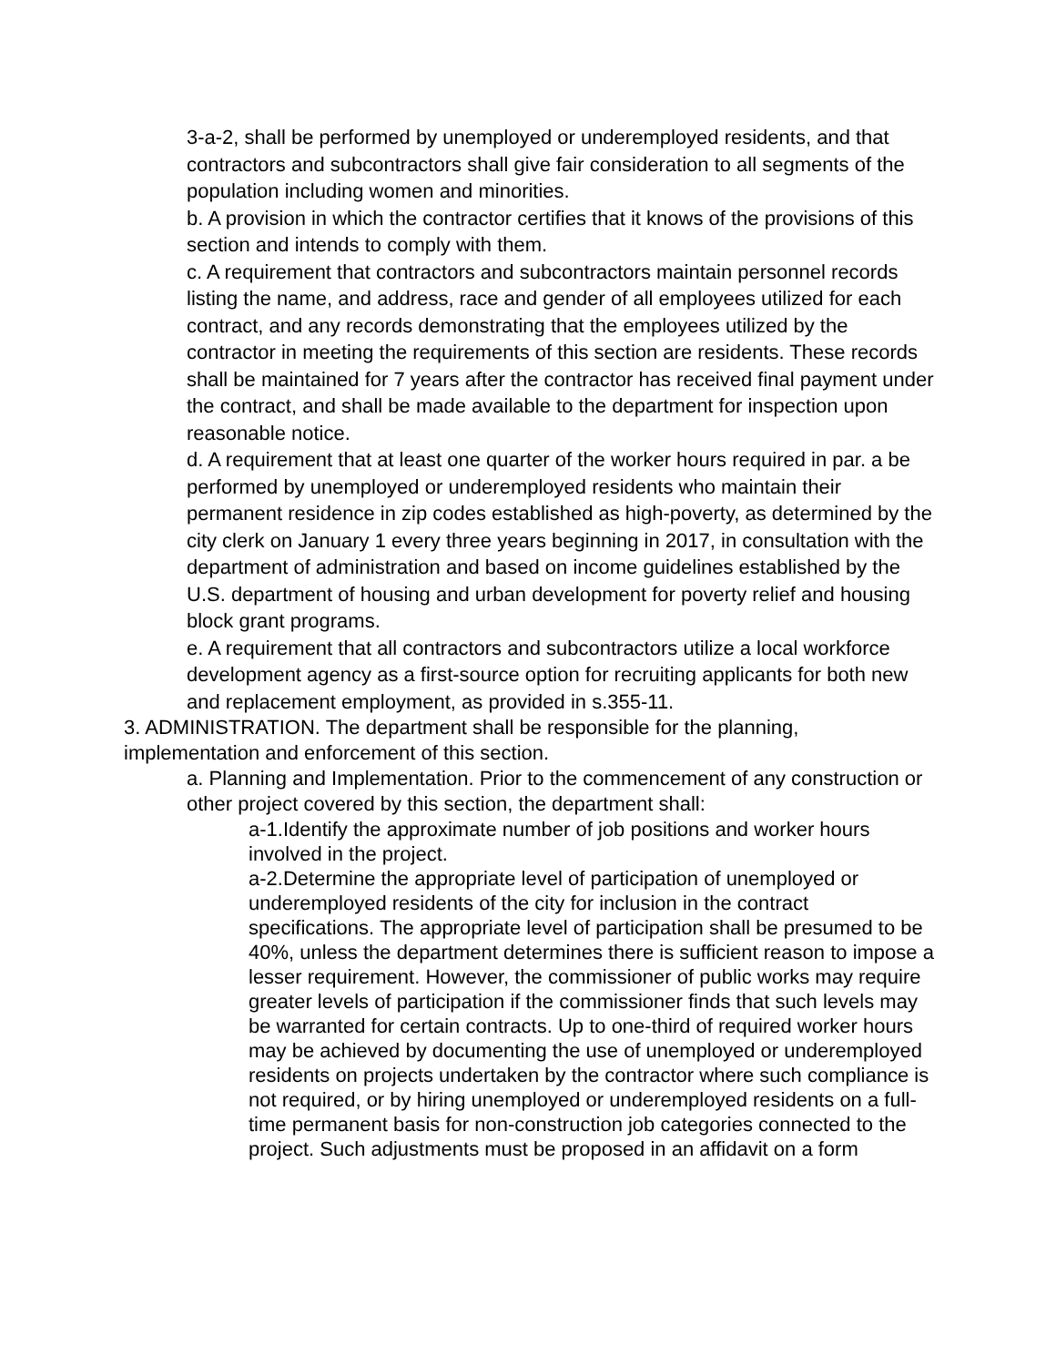3-a-2, shall be performed by unemployed or underemployed residents, and that contractors and subcontractors shall give fair consideration to all segments of the population including women and minorities.
b. A provision in which the contractor certifies that it knows of the provisions of this section and intends to comply with them.
c. A requirement that contractors and subcontractors maintain personnel records listing the name, and address, race and gender of all employees utilized for each contract, and any records demonstrating that the employees utilized by the contractor in meeting the requirements of this section are residents. These records shall be maintained for 7 years after the contractor has received final payment under the contract, and shall be made available to the department for inspection upon reasonable notice.
d. A requirement that at least one quarter of the worker hours required in par. a be performed by unemployed or underemployed residents who maintain their permanent residence in zip codes established as high-poverty, as determined by the city clerk on January 1 every three years beginning in 2017, in consultation with the department of administration and based on income guidelines established by the U.S. department of housing and urban development for poverty relief and housing block grant programs.
e. A requirement that all contractors and subcontractors utilize a local workforce development agency as a first-source option for recruiting applicants for both new and replacement employment, as provided in s.355-11.
3. ADMINISTRATION. The department shall be responsible for the planning, implementation and enforcement of this section.
a. Planning and Implementation. Prior to the commencement of any construction or other project covered by this section, the department shall:
a-1.Identify the approximate number of job positions and worker hours involved in the project.
a-2.Determine the appropriate level of participation of unemployed or underemployed residents of the city for inclusion in the contract specifications. The appropriate level of participation shall be presumed to be 40%, unless the department determines there is sufficient reason to impose a lesser requirement. However, the commissioner of public works may require greater levels of participation if the commissioner finds that such levels may be warranted for certain contracts. Up to one-third of required worker hours may be achieved by documenting the use of unemployed or underemployed residents on projects undertaken by the contractor where such compliance is not required, or by hiring unemployed or underemployed residents on a full-time permanent basis for non-construction job categories connected to the project. Such adjustments must be proposed in an affidavit on a form